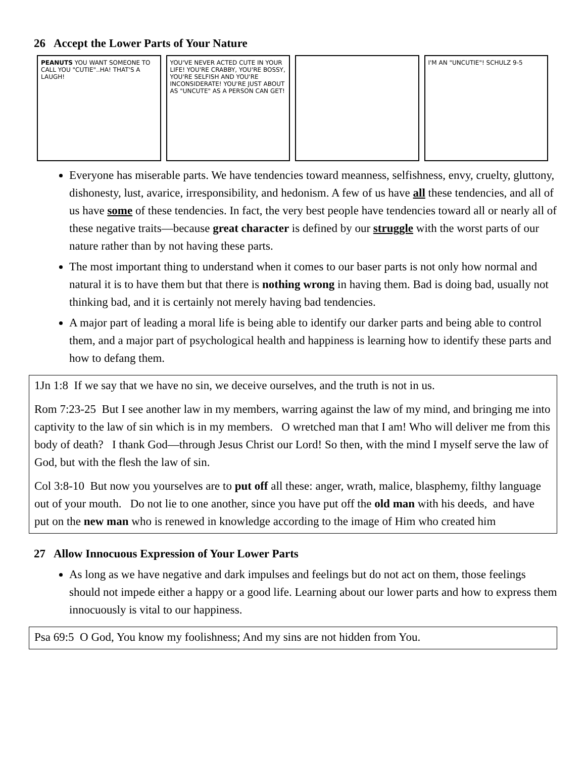26 Accept the Lower Parts of Your Nature
PEANUTS YOU WANT SOMEONE TO CALL YOU "CUTIE"..HA! THAT'S A LAUGH!
YOU'VE NEVER ACTED CUTE IN YOUR LIFE! YOU'RE CRABBY, YOU'RE BOSSY, YOU'RE SELFISH AND YOU'RE INCONSIDERATE! YOU'RE JUST ABOUT AS "UNCUTE" AS A PERSON CAN GET!
I'M AN "UNCUTIE"! SCHULZ 9-5
Everyone has miserable parts. We have tendencies toward meanness, selfishness, envy, cruelty, gluttony, dishonesty, lust, avarice, irresponsibility, and hedonism. A few of us have all these tendencies, and all of us have some of these tendencies. In fact, the very best people have tendencies toward all or nearly all of these negative traits—because great character is defined by our struggle with the worst parts of our nature rather than by not having these parts.
The most important thing to understand when it comes to our baser parts is not only how normal and natural it is to have them but that there is nothing wrong in having them. Bad is doing bad, usually not thinking bad, and it is certainly not merely having bad tendencies.
A major part of leading a moral life is being able to identify our darker parts and being able to control them, and a major part of psychological health and happiness is learning how to identify these parts and how to defang them.
1Jn 1:8 If we say that we have no sin, we deceive ourselves, and the truth is not in us.
Rom 7:23-25 But I see another law in my members, warring against the law of my mind, and bringing me into captivity to the law of sin which is in my members. O wretched man that I am! Who will deliver me from this body of death? I thank God—through Jesus Christ our Lord! So then, with the mind I myself serve the law of God, but with the flesh the law of sin.
Col 3:8-10 But now you yourselves are to put off all these: anger, wrath, malice, blasphemy, filthy language out of your mouth. Do not lie to one another, since you have put off the old man with his deeds, and have put on the new man who is renewed in knowledge according to the image of Him who created him
27 Allow Innocuous Expression of Your Lower Parts
As long as we have negative and dark impulses and feelings but do not act on them, those feelings should not impede either a happy or a good life. Learning about our lower parts and how to express them innocuously is vital to our happiness.
Psa 69:5 O God, You know my foolishness; And my sins are not hidden from You.